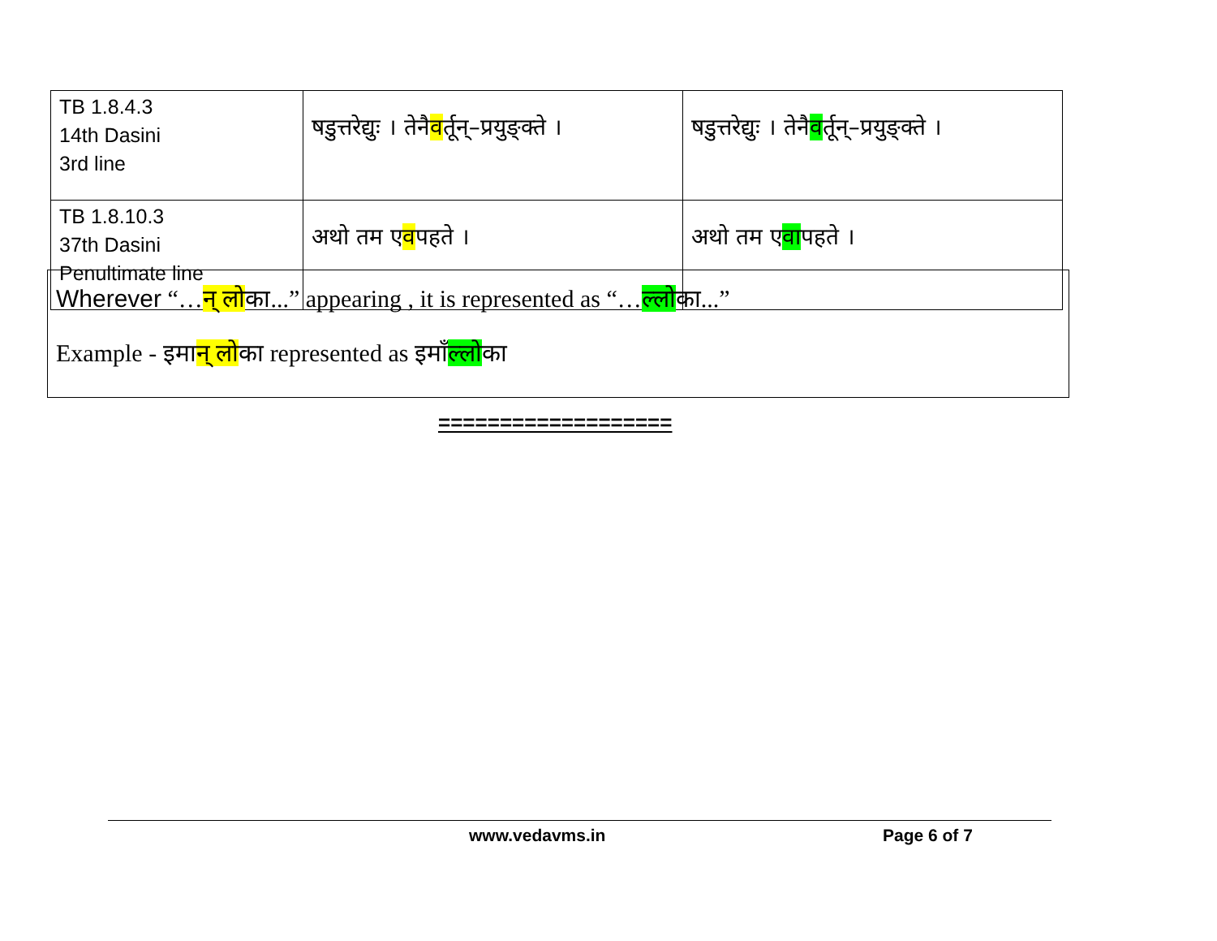| TB 1.8.4.3 14th Dasini 3rd line | षडुत्तरेद्युः । तेनै व र्तून्–प्रयुङ्क्ते । | षडुत्तरेद्युः । तेनै व र्तून्–प्रयुङ्क्ते । |
| TB 1.8.10.3 37th Dasini Penultimate line | अथो तम ए व पहते । | अथो तम ए वा पहते । |
Wherever “…न् लोका...” appearing , it is represented as “…ल्लोका...”
Example - इमान् लोका represented as इमाँल्लोका
===================
www.vedavms.in Page 6 of 7